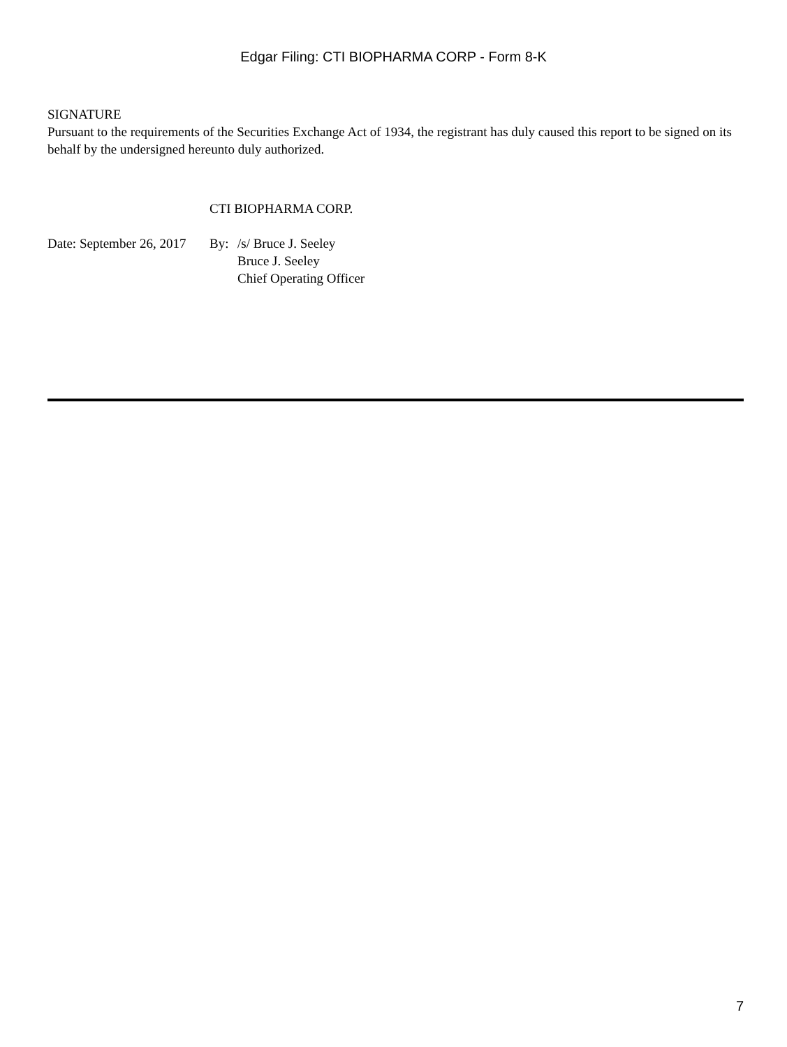Edgar Filing: CTI BIOPHARMA CORP - Form 8-K
SIGNATURE
Pursuant to the requirements of the Securities Exchange Act of 1934, the registrant has duly caused this report to be signed on its behalf by the undersigned hereunto duly authorized.
| | CTI BIOPHARMA CORP. | |
| Date: September 26, 2017 | By: | /s/ Bruce J. Seeley |
| | | Bruce J. Seeley |
| | | Chief Operating Officer |
7